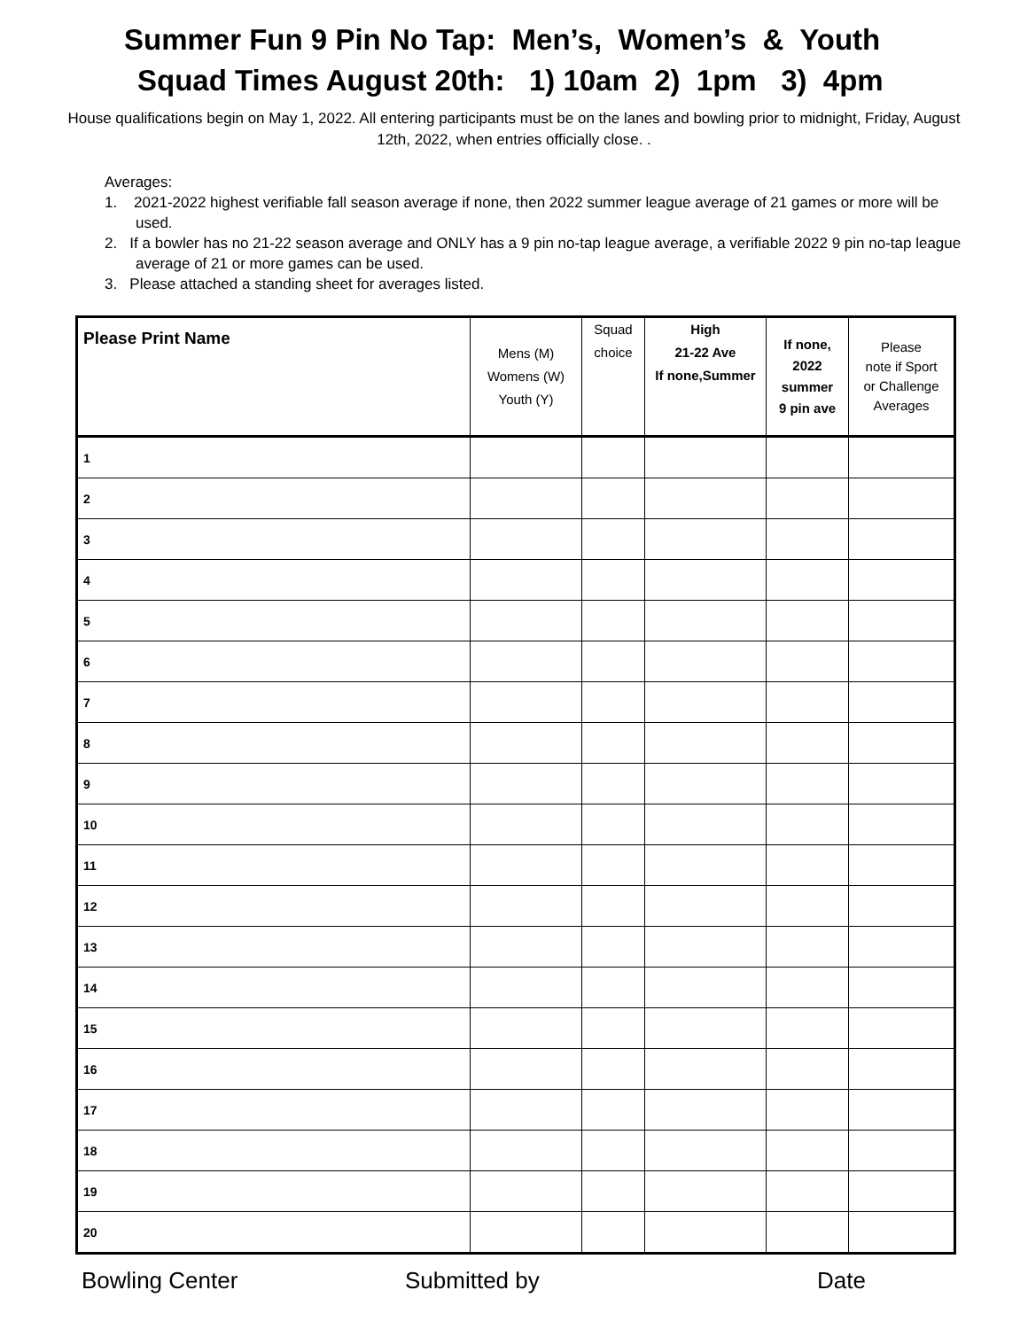Summer Fun 9 Pin No Tap: Men’s, Women’s & Youth
Squad Times August 20th: 1) 10am 2) 1pm 3) 4pm
House qualifications begin on May 1, 2022. All entering participants must be on the lanes and bowling prior to midnight, Friday, August 12th, 2022, when entries officially close. .
Averages:
1. 2021-2022 highest verifiable fall season average if none, then 2022 summer league average of 21 games or more will be used.
2. If a bowler has no 21-22 season average and ONLY has a 9 pin no-tap league average, a verifiable 2022 9 pin no-tap league average of 21 or more games can be used.
3. Please attached a standing sheet for averages listed.
| Please Print Name | Mens (M) Womens (W) Youth (Y) | Squad choice | High 21-22 Ave If none,Summer | If none, 2022 summer 9 pin ave | Please note if Sport or Challenge Averages |
| --- | --- | --- | --- | --- | --- |
| 1 | | | | | |
| 2 | | | | | |
| 3 | | | | | |
| 4 | | | | | |
| 5 | | | | | |
| 6 | | | | | |
| 7 | | | | | |
| 8 | | | | | |
| 9 | | | | | |
| 10 | | | | | |
| 11 | | | | | |
| 12 | | | | | |
| 13 | | | | | |
| 14 | | | | | |
| 15 | | | | | |
| 16 | | | | | |
| 17 | | | | | |
| 18 | | | | | |
| 19 | | | | | |
| 20 | | | | | |
Bowling Center Submitted by Date